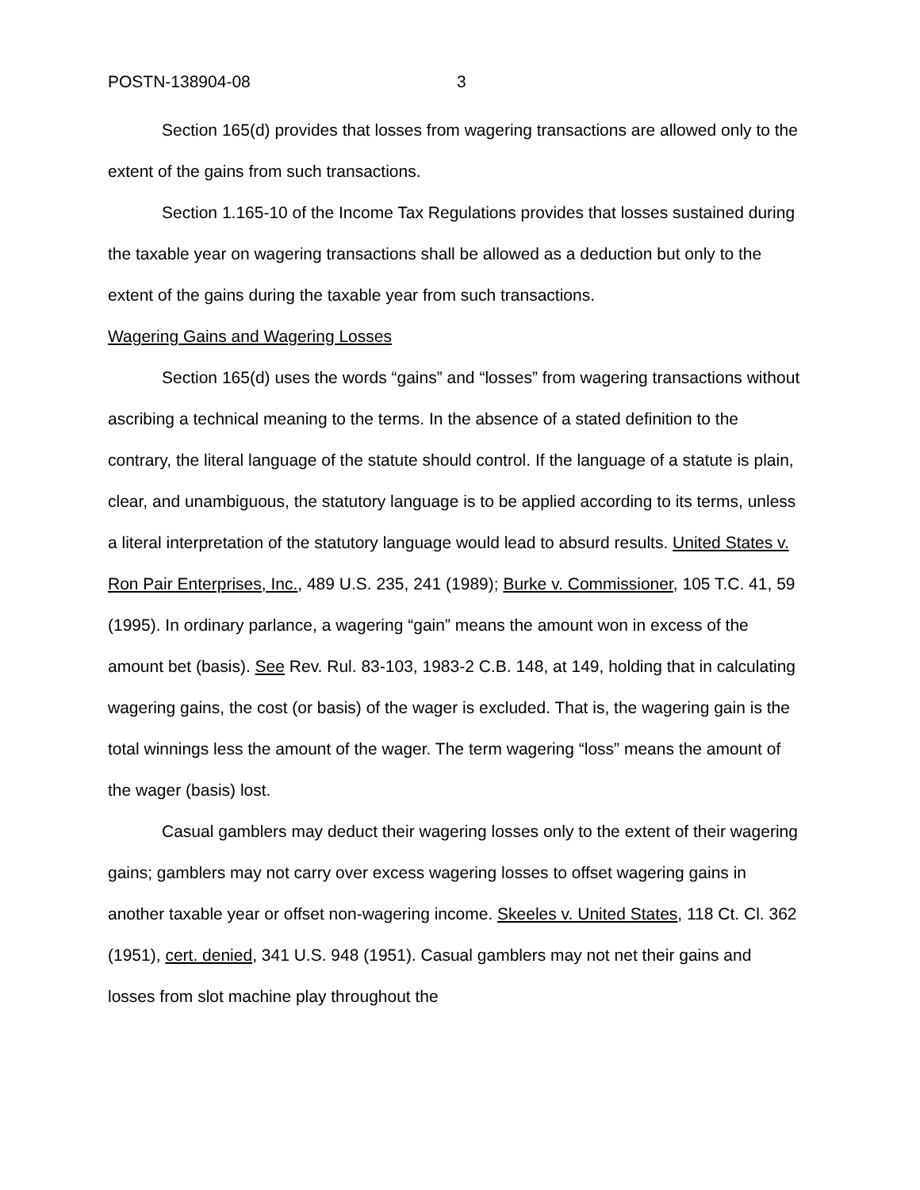POSTN-138904-08 3
Section 165(d) provides that losses from wagering transactions are allowed only to the extent of the gains from such transactions.
Section 1.165-10 of the Income Tax Regulations provides that losses sustained during the taxable year on wagering transactions shall be allowed as a deduction but only to the extent of the gains during the taxable year from such transactions.
Wagering Gains and Wagering Losses
Section 165(d) uses the words “gains” and “losses” from wagering transactions without ascribing a technical meaning to the terms. In the absence of a stated definition to the contrary, the literal language of the statute should control. If the language of a statute is plain, clear, and unambiguous, the statutory language is to be applied according to its terms, unless a literal interpretation of the statutory language would lead to absurd results. United States v. Ron Pair Enterprises, Inc., 489 U.S. 235, 241 (1989); Burke v. Commissioner, 105 T.C. 41, 59 (1995). In ordinary parlance, a wagering “gain” means the amount won in excess of the amount bet (basis). See Rev. Rul. 83-103, 1983-2 C.B. 148, at 149, holding that in calculating wagering gains, the cost (or basis) of the wager is excluded. That is, the wagering gain is the total winnings less the amount of the wager. The term wagering “loss” means the amount of the wager (basis) lost.
Casual gamblers may deduct their wagering losses only to the extent of their wagering gains; gamblers may not carry over excess wagering losses to offset wagering gains in another taxable year or offset non-wagering income. Skeeles v. United States, 118 Ct. Cl. 362 (1951), cert. denied, 341 U.S. 948 (1951). Casual gamblers may not net their gains and losses from slot machine play throughout the